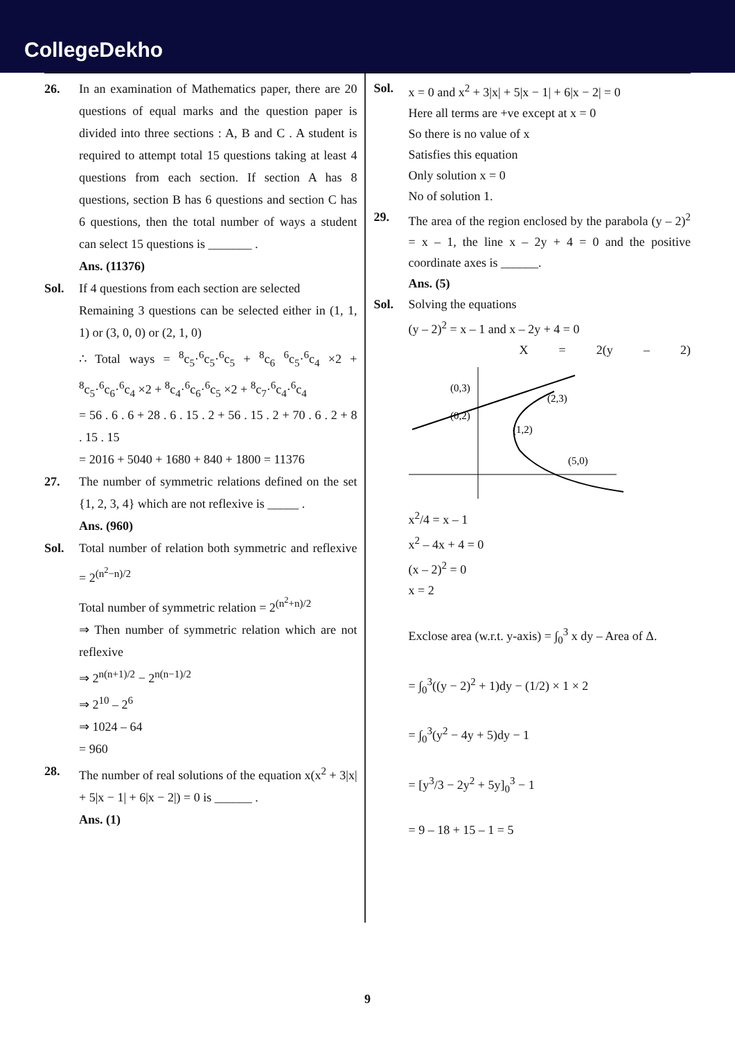CollegeDekho
26. In an examination of Mathematics paper, there are 20 questions of equal marks and the question paper is divided into three sections : A, B and C . A student is required to attempt total 15 questions taking at least 4 questions from each section. If section A has 8 questions, section B has 6 questions and section C has 6 questions, then the total number of ways a student can select 15 questions is _______ .
Ans. (11376)
Sol. If 4 questions from each section are selected
Remaining 3 questions can be selected either in (1, 1, 1) or (3, 0, 0) or (2, 1, 0)
∴ Total ways = <sup>8</sup>c<sub>5</sub>·<sup>6</sup>c<sub>5</sub>·<sup>6</sup>c<sub>5</sub> + <sup>8</sup>c<sub>6</sub> <sup>6</sup>c<sub>5</sub>·<sup>6</sup>c<sub>4</sub> ×2 + <sup>8</sup>c<sub>5</sub>·<sup>6</sup>c<sub>6</sub>·<sup>6</sup>c<sub>4</sub> ×2 + <sup>8</sup>c<sub>4</sub>·<sup>6</sup>c<sub>6</sub>·<sup>6</sup>c<sub>5</sub> ×2 + <sup>8</sup>c<sub>7</sub>·<sup>6</sup>c<sub>4</sub>·<sup>6</sup>c<sub>4</sub>
= 56 . 6 . 6 + 28 . 6 . 15 . 2 + 56 . 15 . 2 + 70 . 6 . 2 + 8 . 15 . 15
= 2016 + 5040 + 1680 + 840 + 1800 = 11376
27. The number of symmetric relations defined on the set {1, 2, 3, 4} which are not reflexive is _____ .
Ans. (960)
Sol. Total number of relation both symmetric and reflexive = 2<sup>(n<sup>2</sup>−n)/2</sup>
Total number of symmetric relation = 2<sup>(n<sup>2</sup>+n)/2</sup>
⇒ Then number of symmetric relation which are not reflexive
⇒ 2<sup>n(n+1)/2</sup> − 2<sup>n(n−1)/2</sup>
⇒ 2<sup>10</sup> – 2<sup>6</sup>
⇒ 1024 – 64
= 960
28. The number of real solutions of the equation x(x<sup>2</sup> + 3|x| + 5|x − 1| + 6|x − 2|) = 0 is ______ .
Ans. (1)
Sol. x = 0 and x<sup>2</sup> + 3|x| + 5|x − 1| + 6|x − 2| = 0
Here all terms are +ve except at x = 0
So there is no value of x
Satisfies this equation
Only solution x = 0
No of solution 1.
29. The area of the region enclosed by the parabola (y – 2)<sup>2</sup> = x – 1, the line x – 2y + 4 = 0 and the positive coordinate axes is ______.
Ans. (5)
Sol. Solving the equations
(y – 2)<sup>2</sup> = x – 1 and x – 2y + 4 = 0
X = 2(y – 2)
(0,3)
(0,2)
(2,3)
(1,2)
(5,0)
x<sup>2</sup>/4 = x – 1
x<sup>2</sup> – 4x + 4 = 0
(x – 2)<sup>2</sup> = 0
x = 2
Exclose area (w.r.t. y-axis) = ∫<sub>0</sub><sup>3</sup> x dy – Area of Δ.
= ∫<sub>0</sub><sup>3</sup>((y − 2)<sup>2</sup> + 1)dy − (1/2) × 1 × 2
= ∫<sub>0</sub><sup>3</sup>(y<sup>2</sup> − 4y + 5)dy − 1
= [y<sup>3</sup>/3 − 2y<sup>2</sup> + 5y]<sub>0</sub><sup>3</sup> − 1
= 9 – 18 + 15 – 1 = 5
9